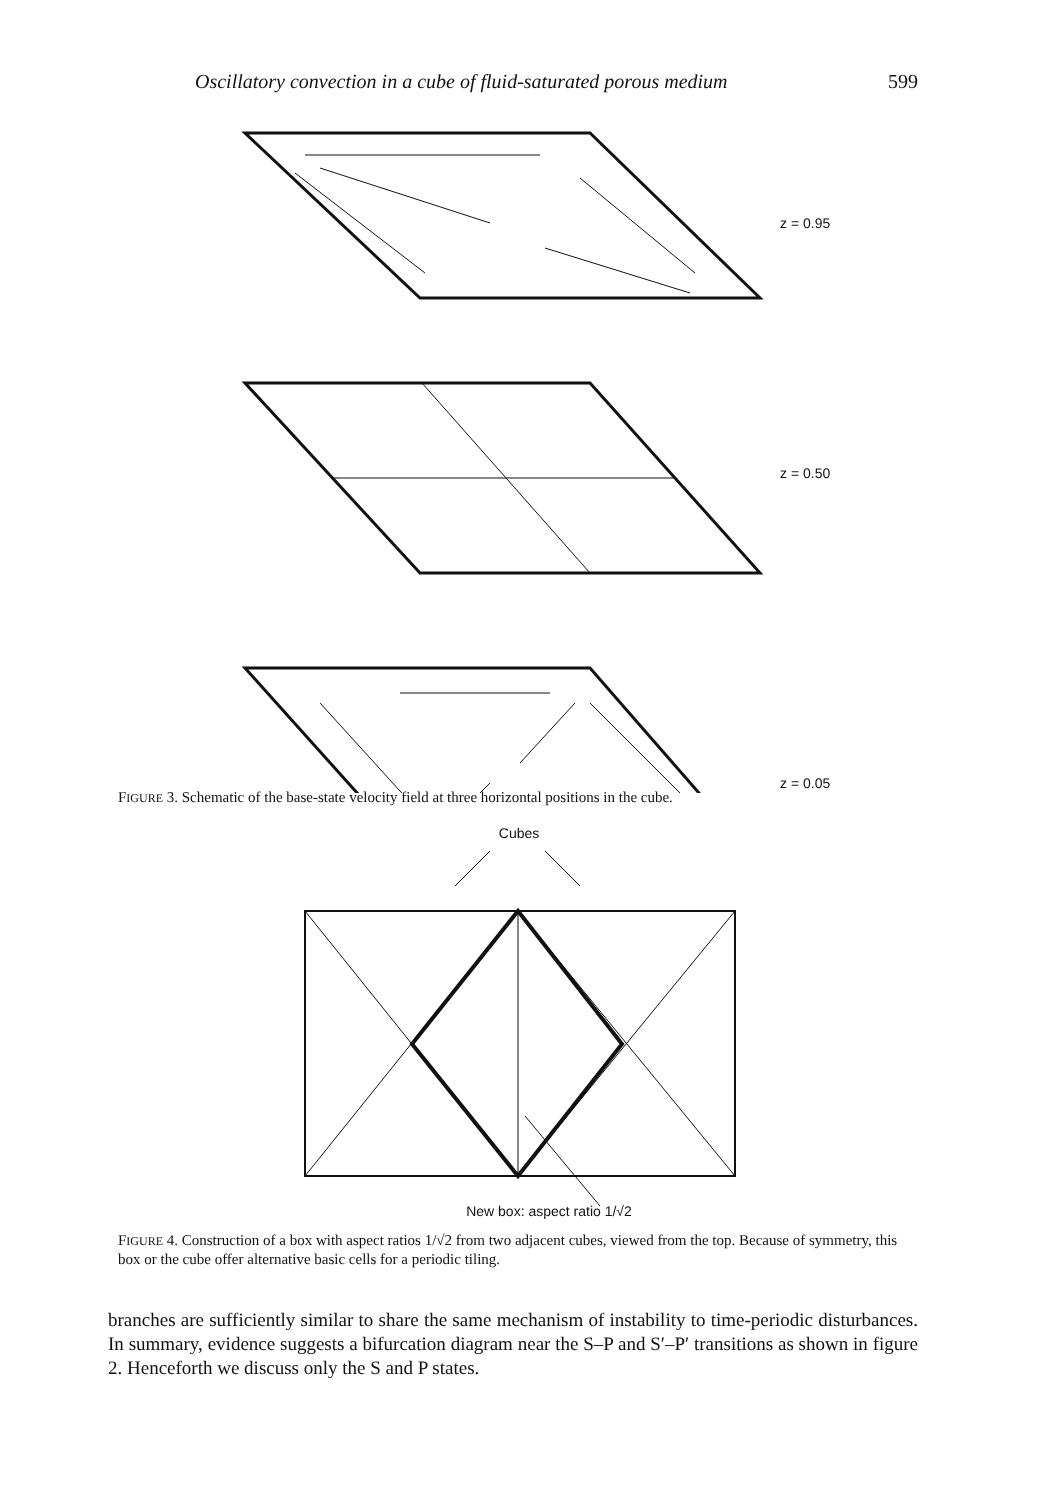Oscillatory convection in a cube of fluid-saturated porous medium 599
z = 0.95
z = 0.50
z = 0.05
FIGURE 3. Schematic of the base-state velocity field at three horizontal positions in the cube.
Cubes
New box: aspect ratio 1/√2
FIGURE 4. Construction of a box with aspect ratios 1/√2 from two adjacent cubes, viewed from the top. Because of symmetry, this box or the cube offer alternative basic cells for a periodic tiling.
branches are sufficiently similar to share the same mechanism of instability to time-periodic disturbances. In summary, evidence suggests a bifurcation diagram near the S–P and S′–P′ transitions as shown in figure 2. Henceforth we discuss only the S and P states.